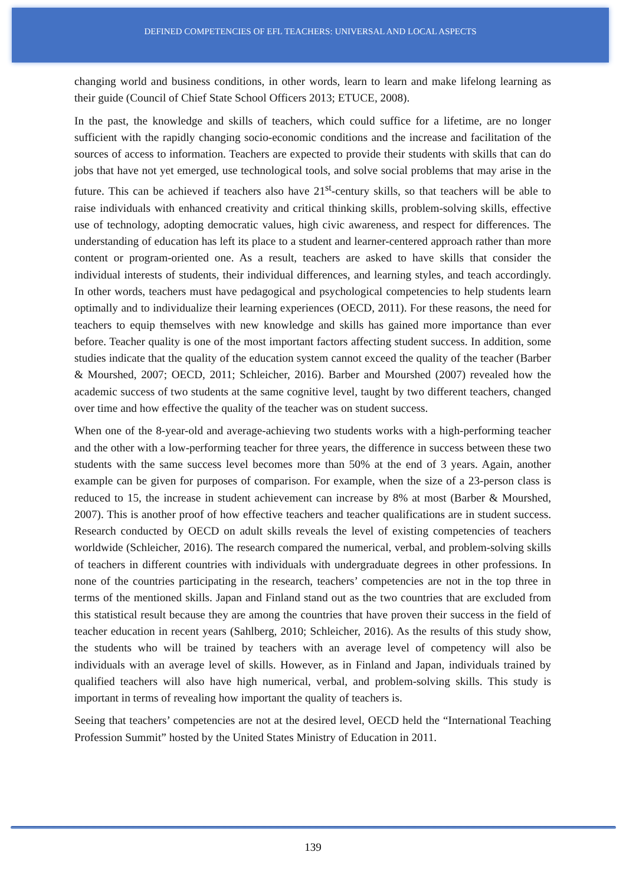DEFINED COMPETENCIES OF EFL TEACHERS: UNIVERSAL AND LOCAL ASPECTS
changing world and business conditions, in other words, learn to learn and make lifelong learning as their guide (Council of Chief State School Officers 2013; ETUCE, 2008).
In the past, the knowledge and skills of teachers, which could suffice for a lifetime, are no longer sufficient with the rapidly changing socio-economic conditions and the increase and facilitation of the sources of access to information. Teachers are expected to provide their students with skills that can do jobs that have not yet emerged, use technological tools, and solve social problems that may arise in the future. This can be achieved if teachers also have 21<sup>st</sup>-century skills, so that teachers will be able to raise individuals with enhanced creativity and critical thinking skills, problem-solving skills, effective use of technology, adopting democratic values, high civic awareness, and respect for differences. The understanding of education has left its place to a student and learner-centered approach rather than more content or program-oriented one. As a result, teachers are asked to have skills that consider the individual interests of students, their individual differences, and learning styles, and teach accordingly. In other words, teachers must have pedagogical and psychological competencies to help students learn optimally and to individualize their learning experiences (OECD, 2011). For these reasons, the need for teachers to equip themselves with new knowledge and skills has gained more importance than ever before. Teacher quality is one of the most important factors affecting student success. In addition, some studies indicate that the quality of the education system cannot exceed the quality of the teacher (Barber & Mourshed, 2007; OECD, 2011; Schleicher, 2016). Barber and Mourshed (2007) revealed how the academic success of two students at the same cognitive level, taught by two different teachers, changed over time and how effective the quality of the teacher was on student success.
When one of the 8-year-old and average-achieving two students works with a high-performing teacher and the other with a low-performing teacher for three years, the difference in success between these two students with the same success level becomes more than 50% at the end of 3 years. Again, another example can be given for purposes of comparison. For example, when the size of a 23-person class is reduced to 15, the increase in student achievement can increase by 8% at most (Barber & Mourshed, 2007). This is another proof of how effective teachers and teacher qualifications are in student success. Research conducted by OECD on adult skills reveals the level of existing competencies of teachers worldwide (Schleicher, 2016). The research compared the numerical, verbal, and problem-solving skills of teachers in different countries with individuals with undergraduate degrees in other professions. In none of the countries participating in the research, teachers’ competencies are not in the top three in terms of the mentioned skills. Japan and Finland stand out as the two countries that are excluded from this statistical result because they are among the countries that have proven their success in the field of teacher education in recent years (Sahlberg, 2010; Schleicher, 2016). As the results of this study show, the students who will be trained by teachers with an average level of competency will also be individuals with an average level of skills. However, as in Finland and Japan, individuals trained by qualified teachers will also have high numerical, verbal, and problem-solving skills. This study is important in terms of revealing how important the quality of teachers is.
Seeing that teachers’ competencies are not at the desired level, OECD held the “International Teaching Profession Summit” hosted by the United States Ministry of Education in 2011.
139